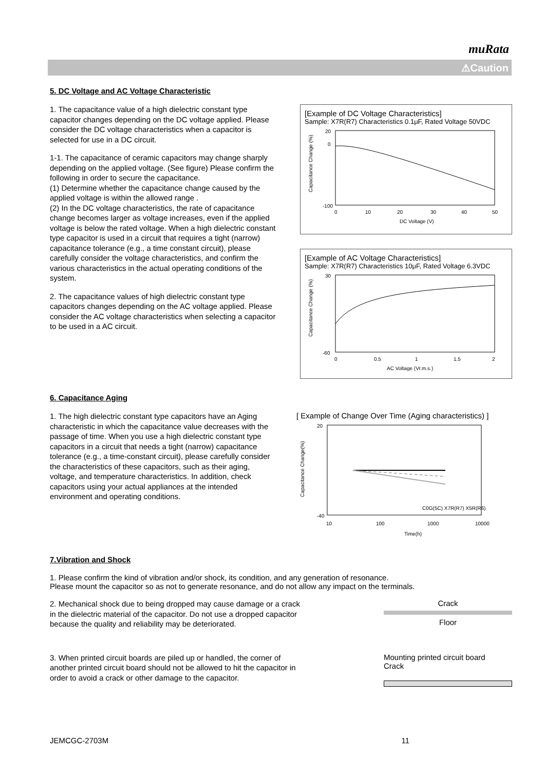muRata
⚠Caution
5. DC Voltage and AC Voltage Characteristic
1. The capacitance value of a high dielectric constant type capacitor changes depending on the DC voltage applied. Please consider the DC voltage characteristics when a capacitor is selected for use in a DC circuit.
1-1. The capacitance of ceramic capacitors may change sharply depending on the applied voltage. (See figure) Please confirm the following in order to secure the capacitance.
(1) Determine whether the capacitance change caused by the applied voltage is within the allowed range .
(2) In the DC voltage characteristics, the rate of capacitance change becomes larger as voltage increases, even if the applied voltage is below the rated voltage. When a high dielectric constant type capacitor is used in a circuit that requires a tight (narrow) capacitance tolerance (e.g., a time constant circuit), please carefully consider the voltage characteristics, and confirm the various characteristics in the actual operating conditions of the system.
2. The capacitance values of high dielectric constant type capacitors changes depending on the AC voltage applied. Please consider the AC voltage characteristics when selecting a capacitor to be used in a AC circuit.
[Example of DC Voltage Characteristics]
Sample: X7R(R7) Characteristics 0.1μF, Rated Voltage 50VDC
20
0
-100
0
10
20
30
40
50
DC Voltage (V)
Capacitance Change (%)
[Example of AC Voltage Characteristics]
Sample: X7R(R7) Characteristics 10μF, Rated Voltage 6.3VDC
30
-60
0
0.5
1
1.5
2
AC Voltage (Vr.m.s.)
Capacitance Change (%)
6. Capacitance Aging
1. The high dielectric constant type capacitors have an Aging characteristic in which the capacitance value decreases with the passage of time. When you use a high dielectric constant type capacitors in a circuit that needs a tight (narrow) capacitance tolerance (e.g., a time-constant circuit), please carefully consider the characteristics of these capacitors, such as their aging, voltage, and temperature characteristics. In addition, check capacitors using your actual appliances at the intended environment and operating conditions.
[ Example of Change Over Time (Aging characteristics) ]
20
-40
C0G(5C) X7R(R7) X5R(R6)
10
100
1000
10000
Time(h)
Capacitance Change(%)
7.Vibration and Shock
1. Please confirm the kind of vibration and/or shock, its condition, and any generation of resonance.
Please mount the capacitor so as not to generate resonance, and do not allow any impact on the terminals.
2. Mechanical shock due to being dropped may cause damage or a crack in the dielectric material of the capacitor. Do not use a dropped capacitor because the quality and reliability may be deteriorated.
Crack
Floor
3. When printed circuit boards are piled up or handled, the corner of another printed circuit board should not be allowed to hit the capacitor in order to avoid a crack or other damage to the capacitor.
Mounting printed circuit board
Crack
JEMCGC-2703M 11